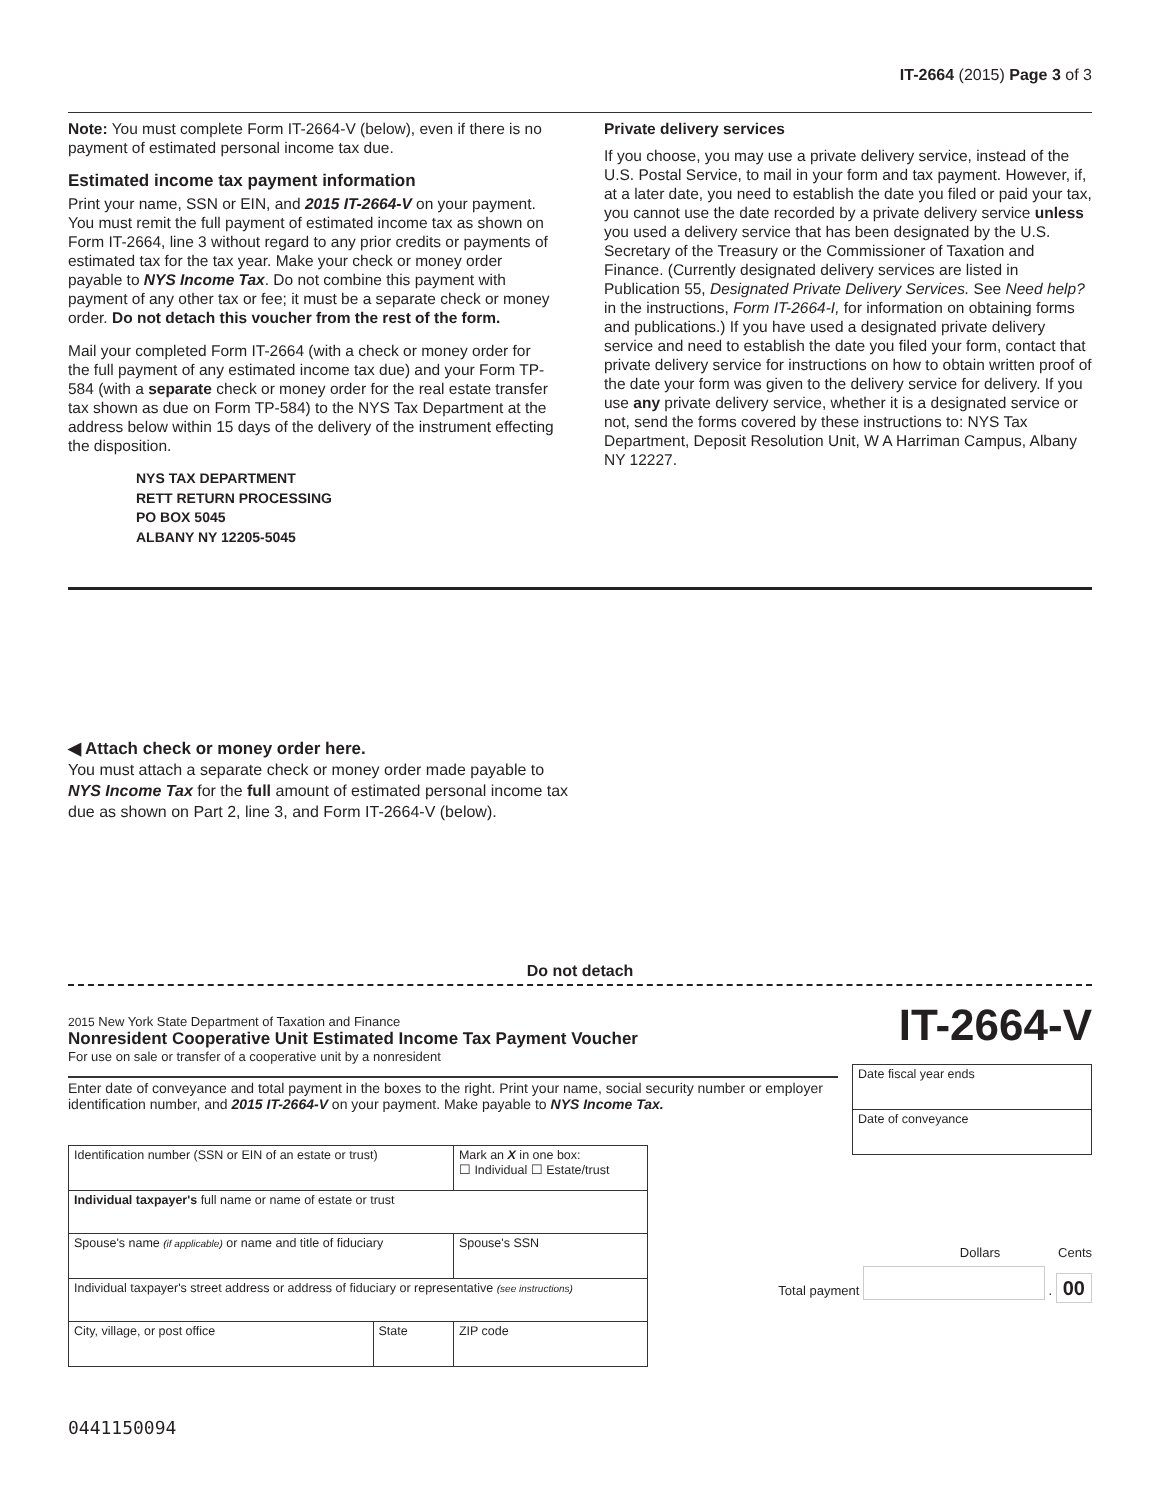IT-2664 (2015) Page 3 of 3
Note: You must complete Form IT-2664-V (below), even if there is no payment of estimated personal income tax due.
Estimated income tax payment information
Print your name, SSN or EIN, and 2015 IT-2664-V on your payment. You must remit the full payment of estimated income tax as shown on Form IT-2664, line 3 without regard to any prior credits or payments of estimated tax for the tax year. Make your check or money order payable to NYS Income Tax. Do not combine this payment with payment of any other tax or fee; it must be a separate check or money order. Do not detach this voucher from the rest of the form.
Mail your completed Form IT-2664 (with a check or money order for the full payment of any estimated income tax due) and your Form TP-584 (with a separate check or money order for the real estate transfer tax shown as due on Form TP-584) to the NYS Tax Department at the address below within 15 days of the delivery of the instrument effecting the disposition.
NYS TAX DEPARTMENT
RETT RETURN PROCESSING
PO BOX 5045
ALBANY NY 12205-5045
Private delivery services
If you choose, you may use a private delivery service, instead of the U.S. Postal Service, to mail in your form and tax payment. However, if, at a later date, you need to establish the date you filed or paid your tax, you cannot use the date recorded by a private delivery service unless you used a delivery service that has been designated by the U.S. Secretary of the Treasury or the Commissioner of Taxation and Finance. (Currently designated delivery services are listed in Publication 55, Designated Private Delivery Services. See Need help? in the instructions, Form IT-2664-I, for information on obtaining forms and publications.) If you have used a designated private delivery service and need to establish the date you filed your form, contact that private delivery service for instructions on how to obtain written proof of the date your form was given to the delivery service for delivery. If you use any private delivery service, whether it is a designated service or not, send the forms covered by these instructions to: NYS Tax Department, Deposit Resolution Unit, W A Harriman Campus, Albany NY 12227.
◀ Attach check or money order here.
You must attach a separate check or money order made payable to NYS Income Tax for the full amount of estimated personal income tax due as shown on Part 2, line 3, and Form IT-2664-V (below).
Do not detach
2015 New York State Department of Taxation and Finance
Nonresident Cooperative Unit Estimated Income Tax Payment Voucher
For use on sale or transfer of a cooperative unit by a nonresident
IT-2664-V
Enter date of conveyance and total payment in the boxes to the right. Print your name, social security number or employer identification number, and 2015 IT-2664-V on your payment. Make payable to NYS Income Tax.
| Date fiscal year ends |
| Date of conveyance |
| Identification number (SSN or EIN of an estate or trust) | | Mark an X in one box: ☐ Individual ☐ Estate/trust |
| Individual taxpayer's full name or name of estate or trust | | |
| Spouse's name (if applicable) or name and title of fiduciary | | Spouse's SSN |
| Individual taxpayer's street address or address of fiduciary or representative (see instructions) | | |
| City, village, or post office | State | ZIP code |
Dollars Cents
Total payment . 00
0441150094